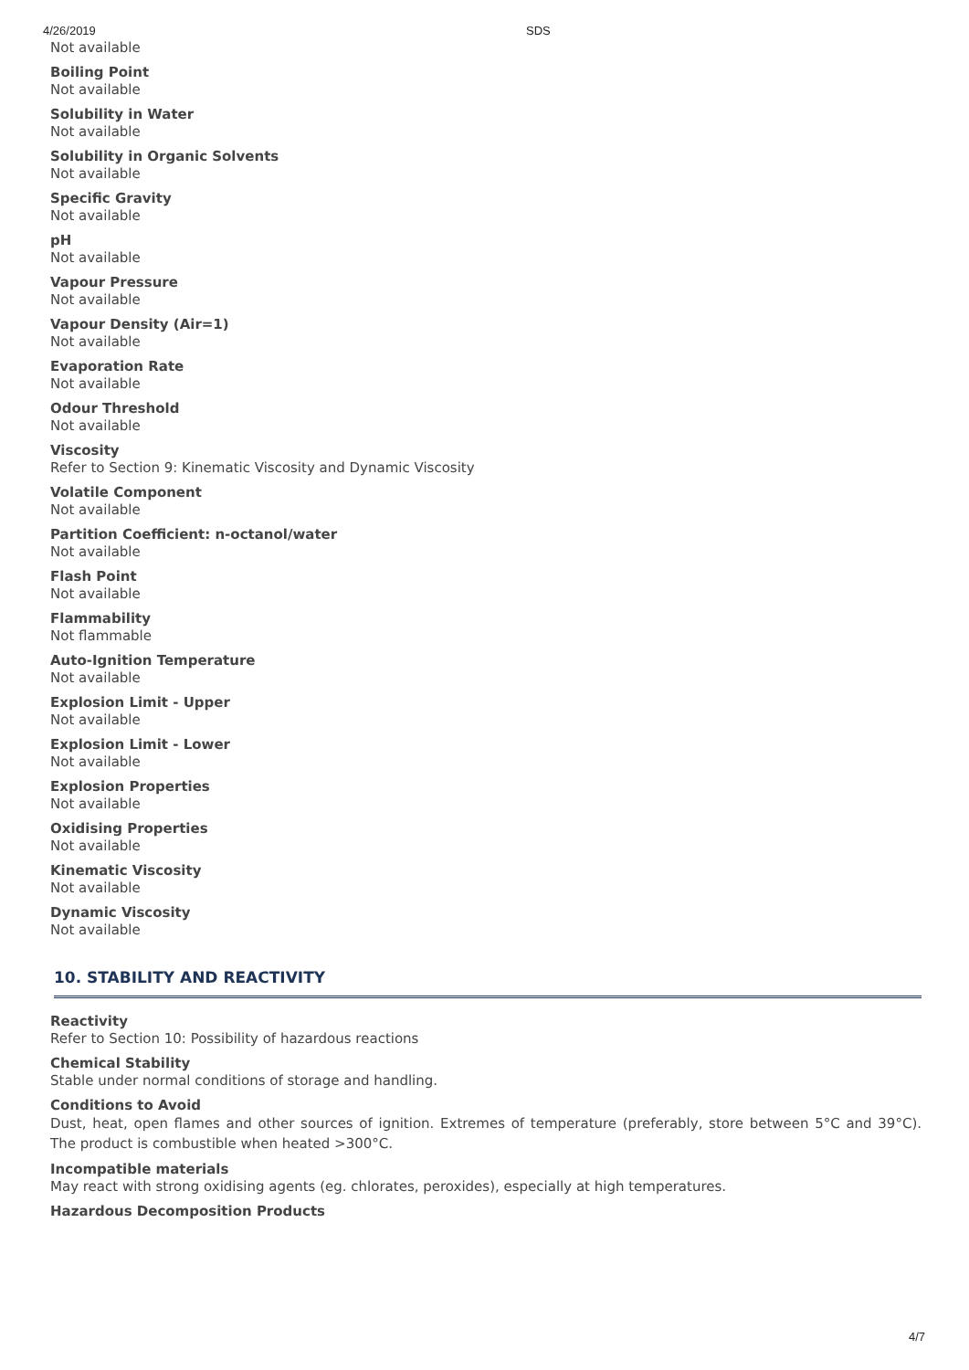4/26/2019
SDS
Not available
Boiling Point
Not available
Solubility in Water
Not available
Solubility in Organic Solvents
Not available
Specific Gravity
Not available
pH
Not available
Vapour Pressure
Not available
Vapour Density (Air=1)
Not available
Evaporation Rate
Not available
Odour Threshold
Not available
Viscosity
Refer to Section 9: Kinematic Viscosity and Dynamic Viscosity
Volatile Component
Not available
Partition Coefficient: n-octanol/water
Not available
Flash Point
Not available
Flammability
Not flammable
Auto-Ignition Temperature
Not available
Explosion Limit - Upper
Not available
Explosion Limit - Lower
Not available
Explosion Properties
Not available
Oxidising Properties
Not available
Kinematic Viscosity
Not available
Dynamic Viscosity
Not available
10. STABILITY AND REACTIVITY
Reactivity
Refer to Section 10: Possibility of hazardous reactions
Chemical Stability
Stable under normal conditions of storage and handling.
Conditions to Avoid
Dust, heat, open flames and other sources of ignition. Extremes of temperature (preferably, store between 5°C and 39°C). The product is combustible when heated >300°C.
Incompatible materials
May react with strong oxidising agents (eg. chlorates, peroxides), especially at high temperatures.
Hazardous Decomposition Products
4/7